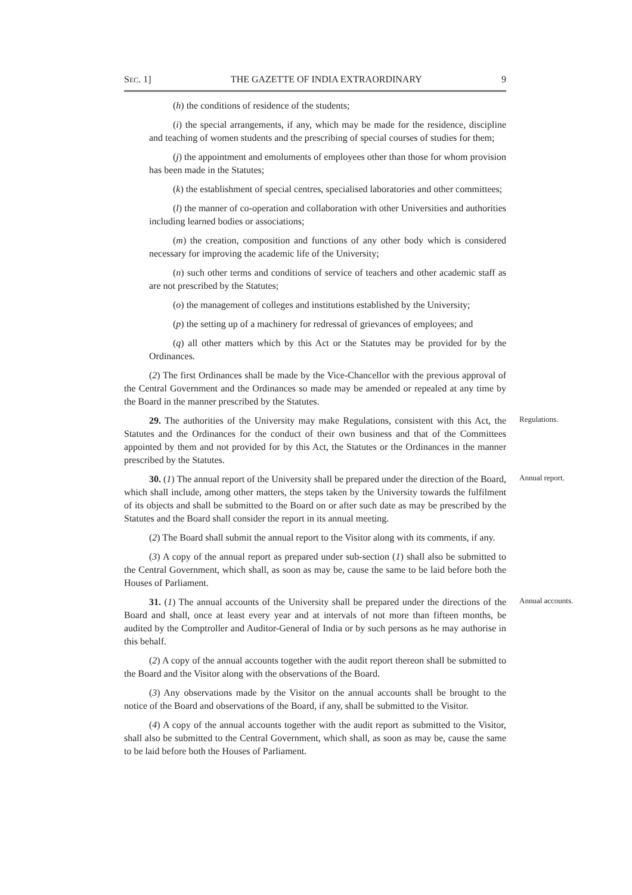SEC. 1] THE GAZETTE OF INDIA EXTRAORDINARY 9
(h) the conditions of residence of the students;
(i) the special arrangements, if any, which may be made for the residence, discipline and teaching of women students and the prescribing of special courses of studies for them;
(j) the appointment and emoluments of employees other than those for whom provision has been made in the Statutes;
(k) the establishment of special centres, specialised laboratories and other committees;
(l) the manner of co-operation and collaboration with other Universities and authorities including learned bodies or associations;
(m) the creation, composition and functions of any other body which is considered necessary for improving the academic life of the University;
(n) such other terms and conditions of service of teachers and other academic staff as are not prescribed by the Statutes;
(o) the management of colleges and institutions established by the University;
(p) the setting up of a machinery for redressal of grievances of employees; and
(q) all other matters which by this Act or the Statutes may be provided for by the Ordinances.
(2) The first Ordinances shall be made by the Vice-Chancellor with the previous approval of the Central Government and the Ordinances so made may be amended or repealed at any time by the Board in the manner prescribed by the Statutes.
29. The authorities of the University may make Regulations, consistent with this Act, the Statutes and the Ordinances for the conduct of their own business and that of the Committees appointed by them and not provided for by this Act, the Statutes or the Ordinances in the manner prescribed by the Statutes.
Regulations.
30. (1) The annual report of the University shall be prepared under the direction of the Board, which shall include, among other matters, the steps taken by the University towards the fulfilment of its objects and shall be submitted to the Board on or after such date as may be prescribed by the Statutes and the Board shall consider the report in its annual meeting.
Annual report.
(2) The Board shall submit the annual report to the Visitor along with its comments, if any.
(3) A copy of the annual report as prepared under sub-section (1) shall also be submitted to the Central Government, which shall, as soon as may be, cause the same to be laid before both the Houses of Parliament.
31. (1) The annual accounts of the University shall be prepared under the directions of the Board and shall, once at least every year and at intervals of not more than fifteen months, be audited by the Comptroller and Auditor-General of India or by such persons as he may authorise in this behalf.
Annual accounts.
(2) A copy of the annual accounts together with the audit report thereon shall be submitted to the Board and the Visitor along with the observations of the Board.
(3) Any observations made by the Visitor on the annual accounts shall be brought to the notice of the Board and observations of the Board, if any, shall be submitted to the Visitor.
(4) A copy of the annual accounts together with the audit report as submitted to the Visitor, shall also be submitted to the Central Government, which shall, as soon as may be, cause the same to be laid before both the Houses of Parliament.